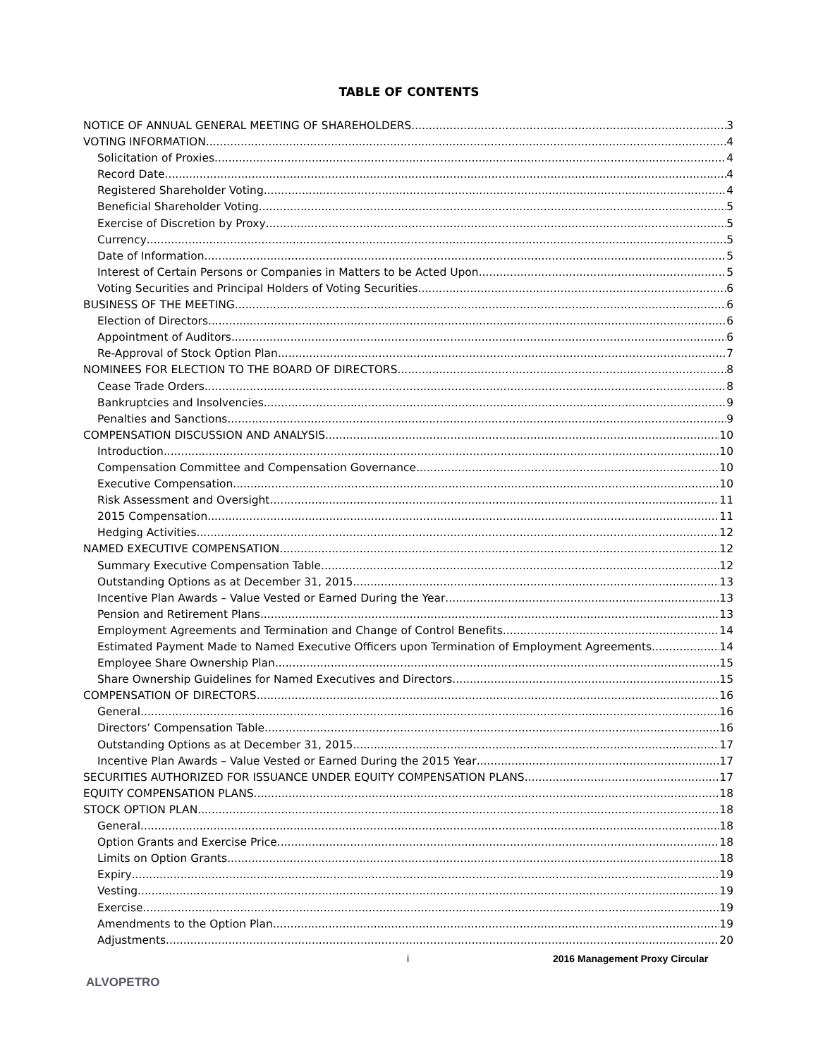TABLE OF CONTENTS
NOTICE OF ANNUAL GENERAL MEETING OF SHAREHOLDERS 3
VOTING INFORMATION 4
Solicitation of Proxies 4
Record Date 4
Registered Shareholder Voting 4
Beneficial Shareholder Voting 5
Exercise of Discretion by Proxy 5
Currency 5
Date of Information 5
Interest of Certain Persons or Companies in Matters to be Acted Upon 5
Voting Securities and Principal Holders of Voting Securities 6
BUSINESS OF THE MEETING 6
Election of Directors 6
Appointment of Auditors 6
Re-Approval of Stock Option Plan 7
NOMINEES FOR ELECTION TO THE BOARD OF DIRECTORS 8
Cease Trade Orders 8
Bankruptcies and Insolvencies 9
Penalties and Sanctions 9
COMPENSATION DISCUSSION AND ANALYSIS 10
Introduction 10
Compensation Committee and Compensation Governance 10
Executive Compensation 10
Risk Assessment and Oversight 11
2015 Compensation 11
Hedging Activities 12
NAMED EXECUTIVE COMPENSATION 12
Summary Executive Compensation Table 12
Outstanding Options as at December 31, 2015 13
Incentive Plan Awards – Value Vested or Earned During the Year 13
Pension and Retirement Plans 13
Employment Agreements and Termination and Change of Control Benefits 14
Estimated Payment Made to Named Executive Officers upon Termination of Employment Agreements 14
Employee Share Ownership Plan 15
Share Ownership Guidelines for Named Executives and Directors 15
COMPENSATION OF DIRECTORS 16
General 16
Directors’ Compensation Table 16
Outstanding Options as at December 31, 2015 17
Incentive Plan Awards – Value Vested or Earned During the 2015 Year 17
SECURITIES AUTHORIZED FOR ISSUANCE UNDER EQUITY COMPENSATION PLANS 17
EQUITY COMPENSATION PLANS 18
STOCK OPTION PLAN 18
General 18
Option Grants and Exercise Price 18
Limits on Option Grants 18
Expiry 19
Vesting 19
Exercise 19
Amendments to the Option Plan 19
Adjustments 20
i 2016 Management Proxy Circular
ALVOPETRO